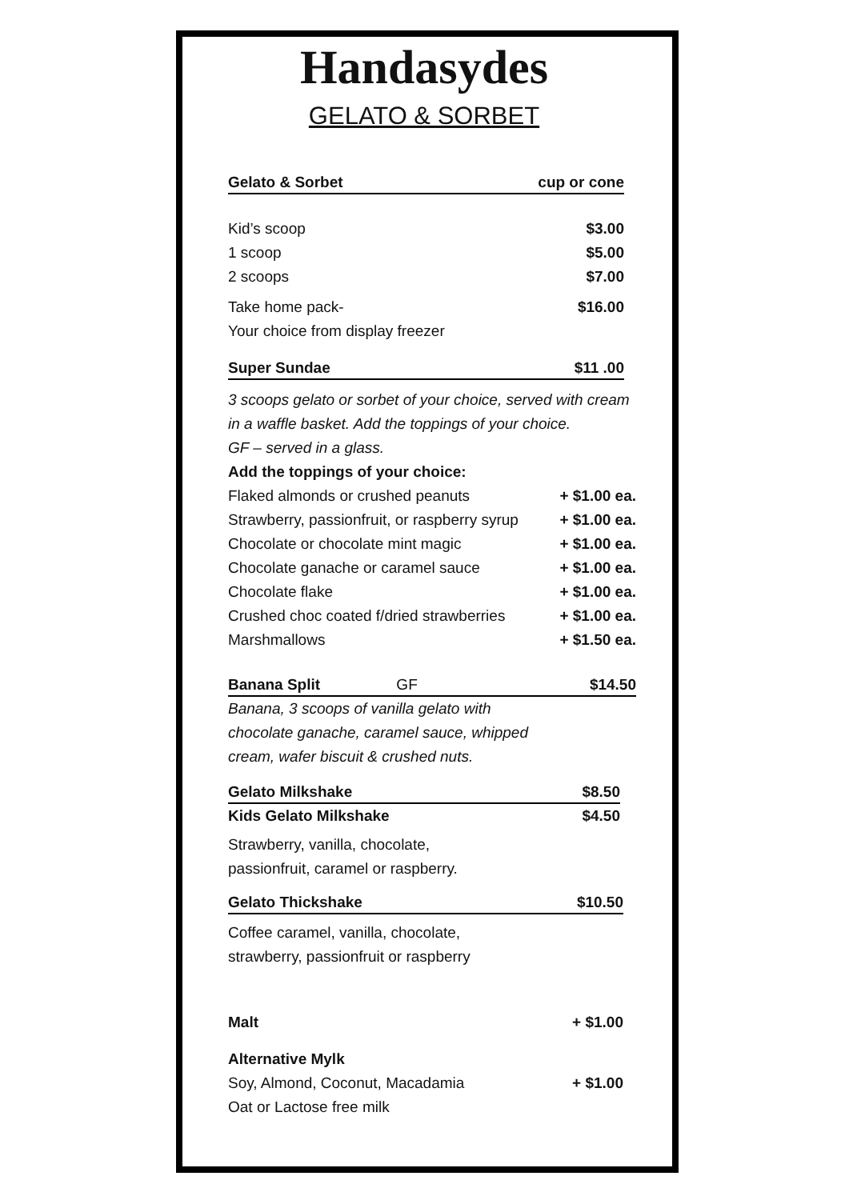Handasydes
GELATO & SORBET
Gelato & Sorbet cup or cone
Kid’s scoop $3.00
1 scoop $5.00
2 scoops $7.00
Take home pack- $16.00
Your choice from display freezer
Super Sundae $11 .00
3 scoops gelato or sorbet of your choice, served with cream
in a waffle basket. Add the toppings of your choice.
GF – served in a glass.
Add the toppings of your choice:
Flaked almonds or crushed peanuts + $1.00 ea.
Strawberry, passionfruit, or raspberry syrup + $1.00 ea.
Chocolate or chocolate mint magic + $1.00 ea.
Chocolate ganache or caramel sauce + $1.00 ea.
Chocolate flake + $1.00 ea.
Crushed choc coated f/dried strawberries + $1.00 ea.
Marshmallows + $1.50 ea.
Banana Split GF $14.50
Banana, 3 scoops of vanilla gelato with
chocolate ganache, caramel sauce, whipped
cream, wafer biscuit & crushed nuts.
Gelato Milkshake $8.50
Kids Gelato Milkshake $4.50
Strawberry, vanilla, chocolate,
passionfruit, caramel or raspberry.
Gelato Thickshake $10.50
Coffee caramel, vanilla, chocolate,
strawberry, passionfruit or raspberry
Malt + $1.00
Alternative Mylk
Soy, Almond, Coconut, Macadamia + $1.00
Oat or Lactose free milk